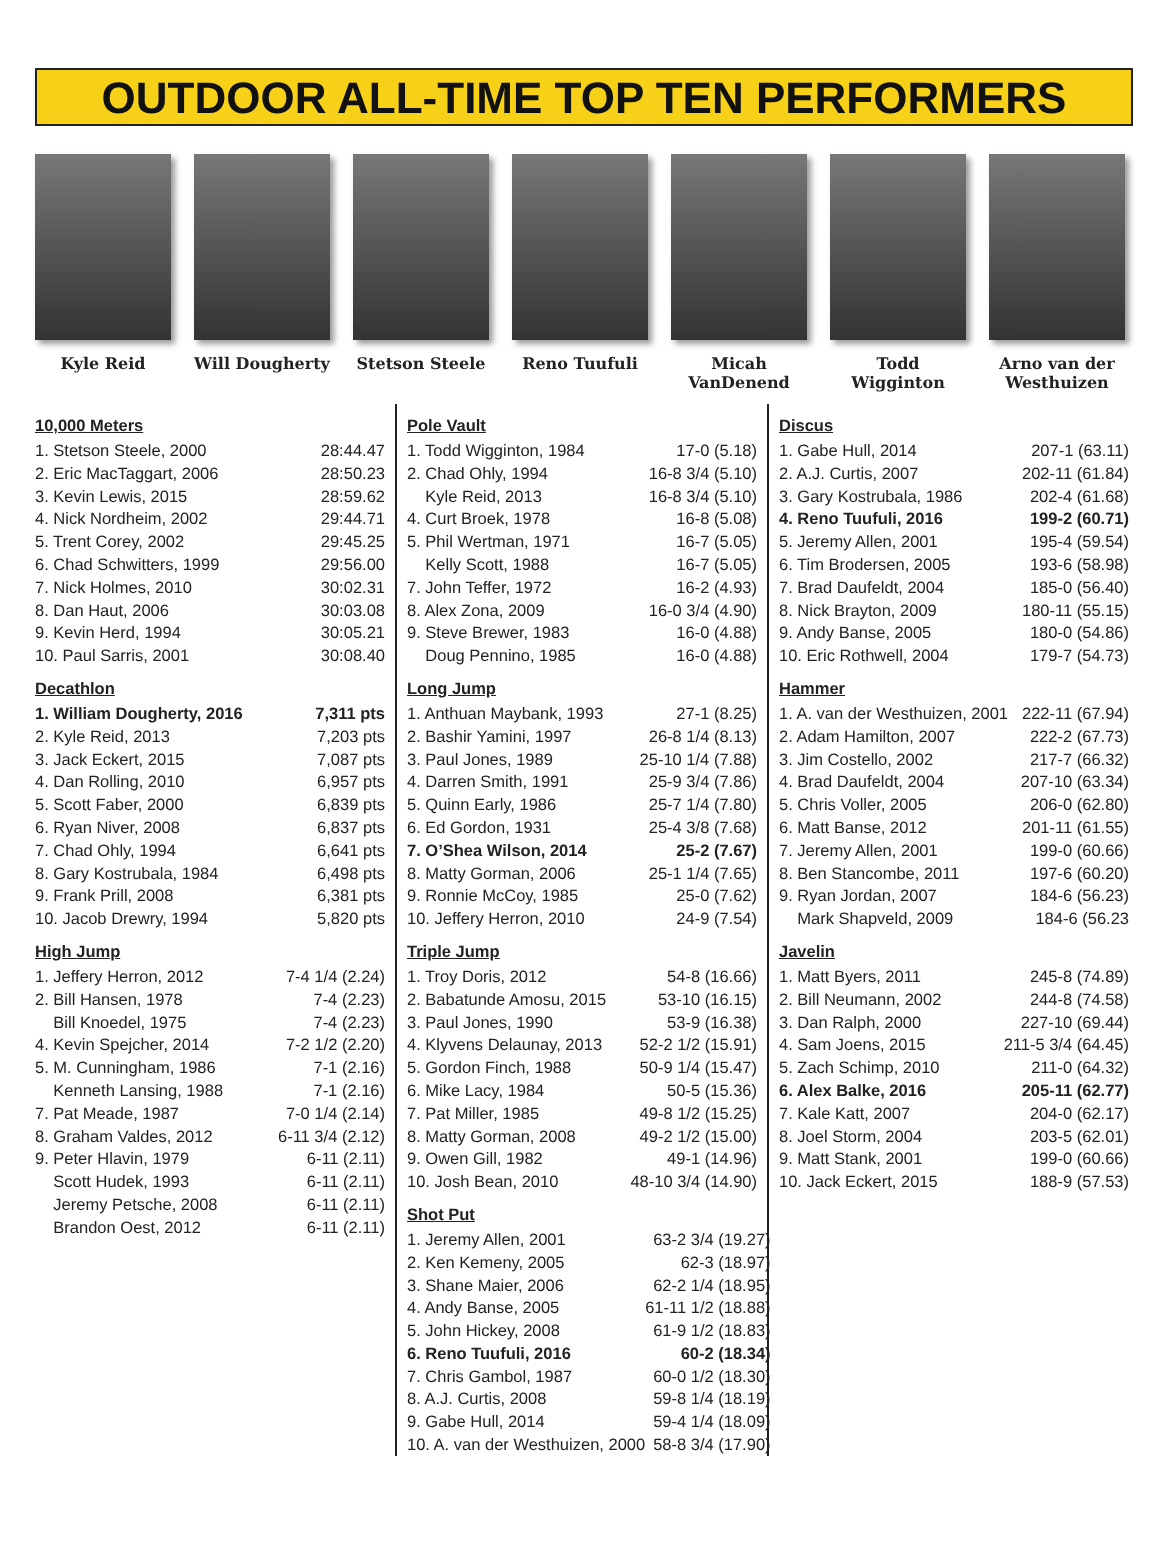OUTDOOR ALL-TIME TOP TEN PERFORMERS
Kyle Reid Will Dougherty Stetson Steele Reno Tuufuli Micah VanDenend
Todd Wigginton Arno van der Westhuizen
10,000 Meters
| 1. Stetson Steele, 2000 | 28:44.47 |
| 2. Eric MacTaggart, 2006 | 28:50.23 |
| 3. Kevin Lewis, 2015 | 28:59.62 |
| 4. Nick Nordheim, 2002 | 29:44.71 |
| 5. Trent Corey, 2002 | 29:45.25 |
| 6. Chad Schwitters, 1999 | 29:56.00 |
| 7. Nick Holmes, 2010 | 30:02.31 |
| 8. Dan Haut, 2006 | 30:03.08 |
| 9. Kevin Herd, 1994 | 30:05.21 |
| 10. Paul Sarris, 2001 | 30:08.40 |
Decathlon
| 1. William Dougherty, 2016 | 7,311 pts |
| 2. Kyle Reid, 2013 | 7,203 pts |
| 3. Jack Eckert, 2015 | 7,087 pts |
| 4. Dan Rolling, 2010 | 6,957 pts |
| 5. Scott Faber, 2000 | 6,839 pts |
| 6. Ryan Niver, 2008 | 6,837 pts |
| 7. Chad Ohly, 1994 | 6,641 pts |
| 8. Gary Kostrubala, 1984 | 6,498 pts |
| 9. Frank Prill, 2008 | 6,381 pts |
| 10. Jacob Drewry, 1994 | 5,820 pts |
High Jump
| 1. Jeffery Herron, 2012 | 7-4 1/4 (2.24) |
| 2. Bill Hansen, 1978 | 7-4 (2.23) |
| Bill Knoedel, 1975 | 7-4 (2.23) |
| 4. Kevin Spejcher, 2014 | 7-2 1/2 (2.20) |
| 5. M. Cunningham, 1986 | 7-1 (2.16) |
| Kenneth Lansing, 1988 | 7-1 (2.16) |
| 7. Pat Meade, 1987 | 7-0 1/4 (2.14) |
| 8. Graham Valdes, 2012 | 6-11 3/4 (2.12) |
| 9. Peter Hlavin, 1979 | 6-11 (2.11) |
| Scott Hudek, 1993 | 6-11 (2.11) |
| Jeremy Petsche, 2008 | 6-11 (2.11) |
| Brandon Oest, 2012 | 6-11 (2.11) |
Pole Vault
| 1. Todd Wigginton, 1984 | 17-0 (5.18) |
| 2. Chad Ohly, 1994 | 16-8 3/4 (5.10) |
| Kyle Reid, 2013 | 16-8 3/4 (5.10) |
| 4. Curt Broek, 1978 | 16-8 (5.08) |
| 5. Phil Wertman, 1971 | 16-7 (5.05) |
| Kelly Scott, 1988 | 16-7 (5.05) |
| 7. John Teffer, 1972 | 16-2 (4.93) |
| 8. Alex Zona, 2009 | 16-0 3/4 (4.90) |
| 9. Steve Brewer, 1983 | 16-0 (4.88) |
| Doug Pennino, 1985 | 16-0 (4.88) |
Long Jump
| 1. Anthuan Maybank, 1993 | 27-1 (8.25) |
| 2. Bashir Yamini, 1997 | 26-8 1/4 (8.13) |
| 3. Paul Jones, 1989 | 25-10 1/4 (7.88) |
| 4. Darren Smith, 1991 | 25-9 3/4 (7.86) |
| 5. Quinn Early, 1986 | 25-7 1/4 (7.80) |
| 6. Ed Gordon, 1931 | 25-4 3/8 (7.68) |
| 7. O’Shea Wilson, 2014 | 25-2 (7.67) |
| 8. Matty Gorman, 2006 | 25-1 1/4 (7.65) |
| 9. Ronnie McCoy, 1985 | 25-0 (7.62) |
| 10. Jeffery Herron, 2010 | 24-9 (7.54) |
Triple Jump
| 1. Troy Doris, 2012 | 54-8 (16.66) |
| 2. Babatunde Amosu, 2015 | 53-10 (16.15) |
| 3. Paul Jones, 1990 | 53-9 (16.38) |
| 4. Klyvens Delaunay, 2013 | 52-2 1/2 (15.91) |
| 5. Gordon Finch, 1988 | 50-9 1/4 (15.47) |
| 6. Mike Lacy, 1984 | 50-5 (15.36) |
| 7. Pat Miller, 1985 | 49-8 1/2 (15.25) |
| 8. Matty Gorman, 2008 | 49-2 1/2 (15.00) |
| 9. Owen Gill, 1982 | 49-1 (14.96) |
| 10. Josh Bean, 2010 | 48-10 3/4 (14.90) |
Shot Put
| 1. Jeremy Allen, 2001 | 63-2 3/4 (19.27) |
| 2. Ken Kemeny, 2005 | 62-3 (18.97) |
| 3. Shane Maier, 2006 | 62-2 1/4 (18.95) |
| 4. Andy Banse, 2005 | 61-11 1/2 (18.88) |
| 5. John Hickey, 2008 | 61-9 1/2 (18.83) |
| 6. Reno Tuufuli, 2016 | 60-2 (18.34) |
| 7. Chris Gambol, 1987 | 60-0 1/2 (18.30) |
| 8. A.J. Curtis, 2008 | 59-8 1/4 (18.19) |
| 9. Gabe Hull, 2014 | 59-4 1/4 (18.09) |
| 10. A. van der Westhuizen, 2000 | 58-8 3/4 (17.90) |
Discus
| 1. Gabe Hull, 2014 | 207-1 (63.11) |
| 2. A.J. Curtis, 2007 | 202-11 (61.84) |
| 3. Gary Kostrubala, 1986 | 202-4 (61.68) |
| 4. Reno Tuufuli, 2016 | 199-2 (60.71) |
| 5. Jeremy Allen, 2001 | 195-4 (59.54) |
| 6. Tim Brodersen, 2005 | 193-6 (58.98) |
| 7. Brad Daufeldt, 2004 | 185-0 (56.40) |
| 8. Nick Brayton, 2009 | 180-11 (55.15) |
| 9. Andy Banse, 2005 | 180-0 (54.86) |
| 10. Eric Rothwell, 2004 | 179-7 (54.73) |
Hammer
| 1. A. van der Westhuizen, 2001 | 222-11 (67.94) |
| 2. Adam Hamilton, 2007 | 222-2 (67.73) |
| 3. Jim Costello, 2002 | 217-7 (66.32) |
| 4. Brad Daufeldt, 2004 | 207-10 (63.34) |
| 5. Chris Voller, 2005 | 206-0 (62.80) |
| 6. Matt Banse, 2012 | 201-11 (61.55) |
| 7. Jeremy Allen, 2001 | 199-0 (60.66) |
| 8. Ben Stancombe, 2011 | 197-6 (60.20) |
| 9. Ryan Jordan, 2007 | 184-6 (56.23) |
| Mark Shapveld, 2009 | 184-6 (56.23 |
Javelin
| 1. Matt Byers, 2011 | 245-8 (74.89) |
| 2. Bill Neumann, 2002 | 244-8 (74.58) |
| 3. Dan Ralph, 2000 | 227-10 (69.44) |
| 4. Sam Joens, 2015 | 211-5 3/4 (64.45) |
| 5. Zach Schimp, 2010 | 211-0 (64.32) |
| 6. Alex Balke, 2016 | 205-11 (62.77) |
| 7. Kale Katt, 2007 | 204-0 (62.17) |
| 8. Joel Storm, 2004 | 203-5 (62.01) |
| 9. Matt Stank, 2001 | 199-0 (60.66) |
| 10. Jack Eckert, 2015 | 188-9 (57.53) |